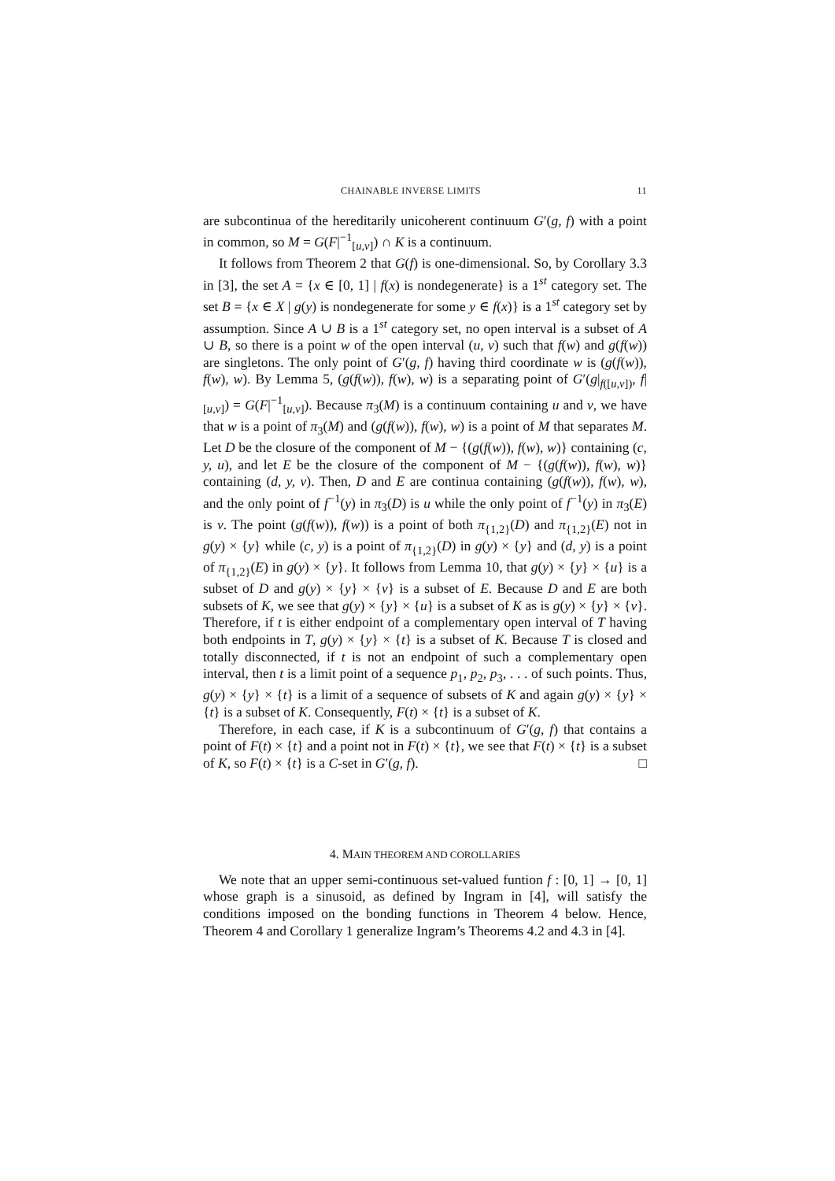CHAINABLE INVERSE LIMITS 11
are subcontinua of the hereditarily unicoherent continuum G′(g, f) with a point in common, so M = G(F|<sup>−1</sup><sub>[u,v]</sub>) ∩ K is a continuum.
It follows from Theorem 2 that G(f) is one-dimensional. So, by Corollary 3.3 in [3], the set A = {x ∈ [0, 1] | f(x) is nondegenerate} is a 1<sup>st</sup> category set. The set B = {x ∈ X | g(y) is nondegenerate for some y ∈ f(x)} is a 1<sup>st</sup> category set by assumption. Since A ∪ B is a 1<sup>st</sup> category set, no open interval is a subset of A ∪ B, so there is a point w of the open interval (u, v) such that f(w) and g(f(w)) are singletons. The only point of G′(g, f) having third coordinate w is (g(f(w)), f(w), w). By Lemma 5, (g(f(w)), f(w), w) is a separating point of G′(g|<sub>f([u,v])</sub>, f|<sub>[u,v]</sub>) = G(F|<sup>−1</sup><sub>[u,v]</sub>). Because π<sub>3</sub>(M) is a continuum containing u and v, we have that w is a point of π<sub>3</sub>(M) and (g(f(w)), f(w), w) is a point of M that separates M. Let D be the closure of the component of M − {(g(f(w)), f(w), w)} containing (c, y, u), and let E be the closure of the component of M − {(g(f(w)), f(w), w)} containing (d, y, v). Then, D and E are continua containing (g(f(w)), f(w), w), and the only point of f<sup>−1</sup>(y) in π<sub>3</sub>(D) is u while the only point of f<sup>−1</sup>(y) in π<sub>3</sub>(E) is v. The point (g(f(w)), f(w)) is a point of both π<sub>{1,2}</sub>(D) and π<sub>{1,2}</sub>(E) not in g(y) × {y} while (c, y) is a point of π<sub>{1,2}</sub>(D) in g(y) × {y} and (d, y) is a point of π<sub>{1,2}</sub>(E) in g(y) × {y}. It follows from Lemma 10, that g(y) × {y} × {u} is a subset of D and g(y) × {y} × {v} is a subset of E. Because D and E are both subsets of K, we see that g(y) × {y} × {u} is a subset of K as is g(y) × {y} × {v}. Therefore, if t is either endpoint of a complementary open interval of T having both endpoints in T, g(y) × {y} × {t} is a subset of K. Because T is closed and totally disconnected, if t is not an endpoint of such a complementary open interval, then t is a limit point of a sequence p<sub>1</sub>, p<sub>2</sub>, p<sub>3</sub>, . . . of such points. Thus, g(y) × {y} × {t} is a limit of a sequence of subsets of K and again g(y) × {y} × {t} is a subset of K. Consequently, F(t) × {t} is a subset of K.
Therefore, in each case, if K is a subcontinuum of G′(g, f) that contains a point of F(t) × {t} and a point not in F(t) × {t}, we see that F(t) × {t} is a subset of K, so F(t) × {t} is a C-set in G′(g, f). □
4. MAIN THEOREM AND COROLLARIES
We note that an upper semi-continuous set-valued funtion f : [0, 1] → [0, 1] whose graph is a sinusoid, as defined by Ingram in [4], will satisfy the conditions imposed on the bonding functions in Theorem 4 below. Hence, Theorem 4 and Corollary 1 generalize Ingram’s Theorems 4.2 and 4.3 in [4].